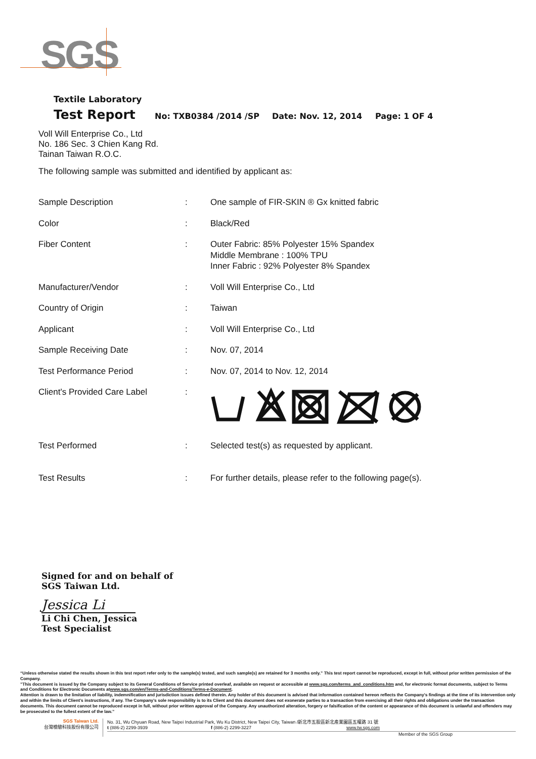SGS
Textile Laboratory
Test Report No: TXB0384 /2014 /SP Date: Nov. 12, 2014 Page: 1 OF 4
Voll Will Enterprise Co., Ltd
No. 186 Sec. 3 Chien Kang Rd.
Tainan Taiwan R.O.C.
The following sample was submitted and identified by applicant as:
| Sample Description | : | One sample of FIR-SKIN ® Gx knitted fabric |
| Color | : | Black/Red |
| Fiber Content | : | Outer Fabric: 85% Polyester 15% Spandex Middle Membrane : 100% TPU Inner Fabric : 92% Polyester 8% Spandex |
| Manufacturer/Vendor | : | Voll Will Enterprise Co., Ltd |
| Country of Origin | : | Taiwan |
| Applicant | : | Voll Will Enterprise Co., Ltd |
| Sample Receiving Date | : | Nov. 07, 2014 |
| Test Performance Period | : | Nov. 07, 2014 to Nov. 12, 2014 |
| Client's Provided Care Label | : | |
| Test Performed | : | Selected test(s) as requested by applicant. |
| Test Results | : | For further details, please refer to the following page(s). |
Signed for and on behalf of
SGS Taiwan Ltd.
Jessica Li
Li Chi Chen, Jessica
Test Specialist
“Unless otherwise stated the results shown in this test report refer only to the sample(s) tested, and such sample(s) are retained for 3 months only.” This test report cannot be reproduced, except in full, without prior written permission of the Company.
”This document is issued by the Company subject to its General Conditions of Service printed overleaf, available on request or accessible at www.sgs.com/terms_and_conditions.htm and, for electronic format documents, subject to Terms and Conditions for Electronic Documents atwww.sgs.com/en/Terms-and-Conditions/Terms-e-Document.
Attention is drawn to the limitation of liability, indemnification and jurisdiction issues defined therein. Any holder of this document is advised that information contained hereon reflects the Company’s findings at the time of its intervention only and within the limits of Client’s instructions, if any. The Company’s sole responsibility is to its Client and this document does not exonerate parties to a transaction from exercising all their rights and obligations under the transaction documents. This document cannot be reproduced except in full, without prior written approval of the Company. Any unauthorized alteration, forgery or falsification of the content or appearance of this document is unlawful and offenders may be prosecuted to the fullest extent of the law.”
SGS Taiwan Ltd.
台灣檢驗科技股份有限公司
No. 31, Wu Chyuan Road, New Taipei Industrial Park, Wu Ku District, New Taipei City, Taiwan /新北市五股區新北產業園區五權路 31 號
t (886-2) 2299-3939 f (886-2) 2299-3227 www.tw.sgs.com
Member of the SGS Group